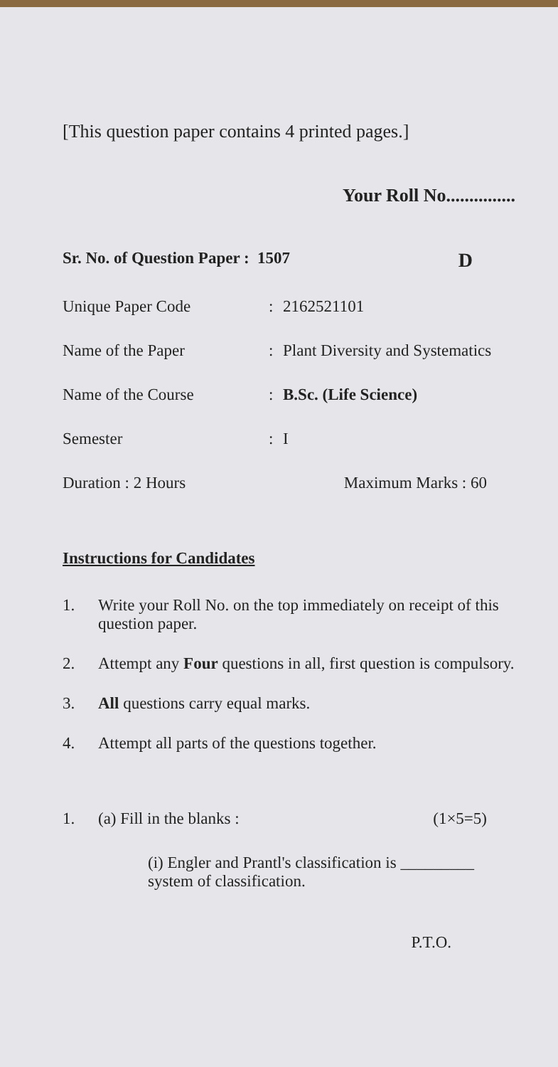[This question paper contains 4 printed pages.]
Your Roll No...............
Sr. No. of Question Paper : 1507 D
Unique Paper Code: 2162521101
Name of the Paper: Plant Diversity and Systematics
Name of the Course: B.Sc. (Life Science)
Semester: I
Duration : 2 Hours Maximum Marks : 60
Instructions for Candidates
1. Write your Roll No. on the top immediately on receipt of this question paper.
2. Attempt any Four questions in all, first question is compulsory.
3. All questions carry equal marks.
4. Attempt all parts of the questions together.
1. (a) Fill in the blanks : (1×5=5)
(i) Engler and Prantl's classification is _________ system of classification.
P.T.O.